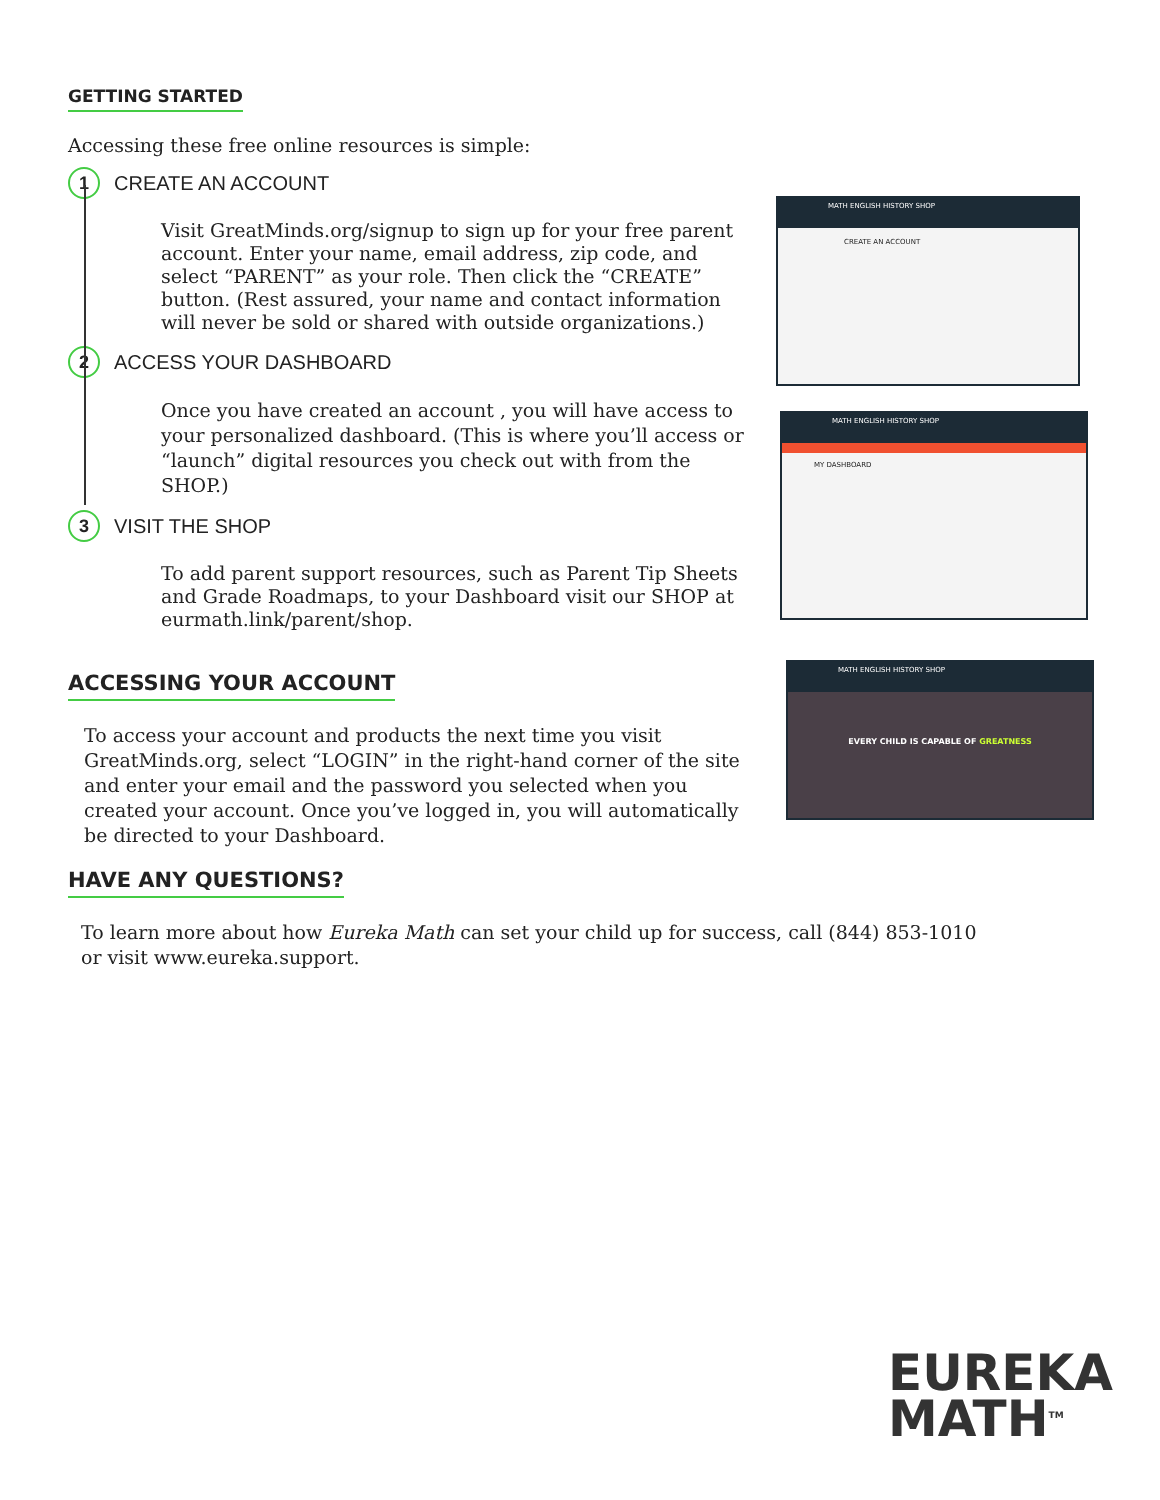GETTING STARTED
Accessing these free online resources is simple:
1 CREATE AN ACCOUNT
Visit GreatMinds.org/signup to sign up for your free parent account. Enter your name, email address, zip code, and select “PARENT” as your role. Then click the “CREATE” button. (Rest assured, your name and contact information will never be sold or shared with outside organizations.)
2 ACCESS YOUR DASHBOARD
Once you have created an account , you will have access to your personalized dashboard. (This is where you’ll access or “launch” digital resources you check out with from the SHOP.)
3 VISIT THE SHOP
To add parent support resources, such as Parent Tip Sheets and Grade Roadmaps, to your Dashboard visit our SHOP at eurmath.link/parent/shop.
ACCESSING YOUR ACCOUNT
To access your account and products the next time you visit GreatMinds.org, select “LOGIN” in the right-hand corner of the site and enter your email and the password you selected when you created your account. Once you’ve logged in, you will automatically be directed to your Dashboard.
HAVE ANY QUESTIONS?
To learn more about how Eureka Math can set your child up for success, call (844) 853-1010 or visit www.eureka.support.
MATH ENGLISH HISTORY SHOP
CREATE AN ACCOUNT
MATH ENGLISH HISTORY SHOP
MY DASHBOARD
MATH ENGLISH HISTORY SHOP
EVERY CHILD IS CAPABLE OF GREATNESS
EUREKA
MATH<sup>TM</sup>